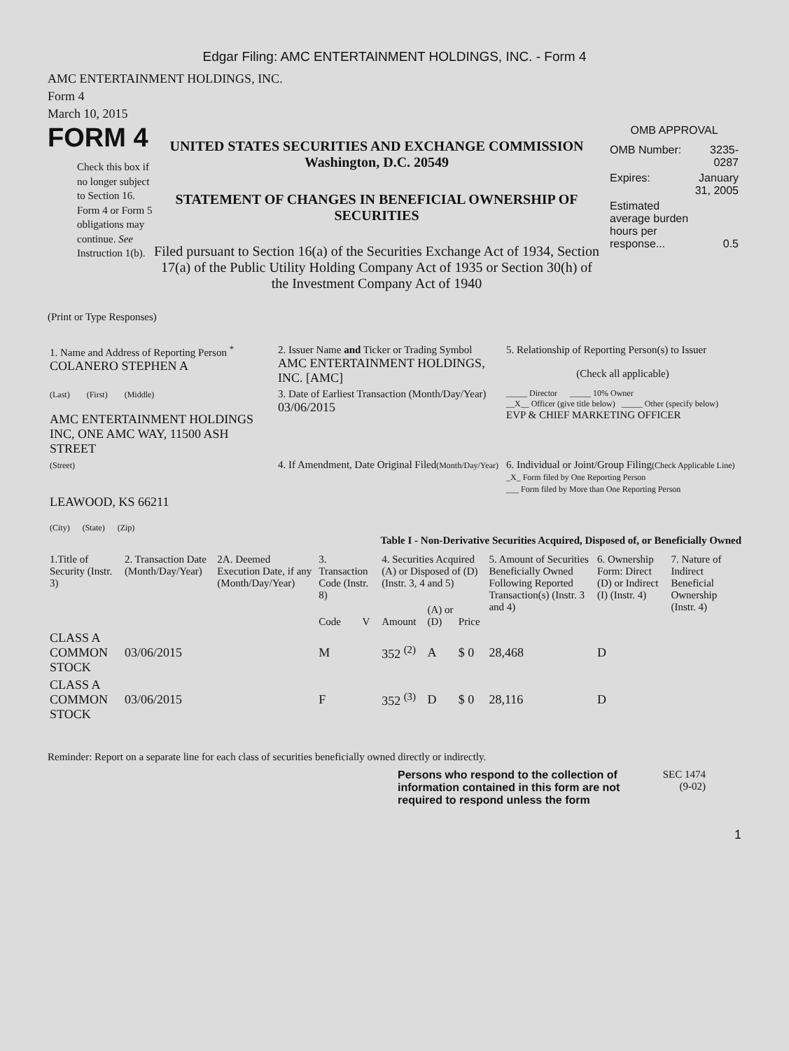Edgar Filing: AMC ENTERTAINMENT HOLDINGS, INC. - Form 4
AMC ENTERTAINMENT HOLDINGS, INC.
Form 4
March 10, 2015
FORM 4
Check this box if no longer subject to Section 16. Form 4 or Form 5 obligations may continue. See Instruction 1(b).
UNITED STATES SECURITIES AND EXCHANGE COMMISSION
Washington, D.C. 20549
STATEMENT OF CHANGES IN BENEFICIAL OWNERSHIP OF SECURITIES
Filed pursuant to Section 16(a) of the Securities Exchange Act of 1934, Section 17(a) of the Public Utility Holding Company Act of 1935 or Section 30(h) of the Investment Company Act of 1940
OMB APPROVAL
| OMB Number: | 3235-0287 |
| Expires: | January 31, 2005 |
| Estimated average burden hours per response... | 0.5 |
(Print or Type Responses)
| 1. Name and Address of Reporting Person <sup>*</sup> COLANERO STEPHEN A | 2. Issuer Name and Ticker or Trading Symbol AMC ENTERTAINMENT HOLDINGS, INC. [AMC] | 5. Relationship of Reporting Person(s) to Issuer (Check all applicable) |
| (Last) (First) (Middle) AMC ENTERTAINMENT HOLDINGS INC, ONE AMC WAY, 11500 ASH STREET | 3. Date of Earliest Transaction (Month/Day/Year) 03/06/2015 | _____ Director _____ 10% Owner __X__ Officer (give title below) _____ Other (specify below) EVP & CHIEF MARKETING OFFICER |
| (Street) LEAWOOD, KS 66211 (City) (State) (Zip) | 4. If Amendment, Date Original Filed (Month/Day/Year) | 6. Individual or Joint/Group Filing (Check Applicable Line) _X_ Form filed by One Reporting Person ___ Form filed by More than One Reporting Person |
Table I - Non-Derivative Securities Acquired, Disposed of, or Beneficially Owned
| 1.Title of Security (Instr. 3) | 2. Transaction Date (Month/Day/Year) | 2A. Deemed Execution Date, if any (Month/Day/Year) | 3. Transaction Code (Instr. 8) | | 4. Securities Acquired (A) or Disposed of (D) (Instr. 3, 4 and 5) | | | 5. Amount of Securities Beneficially Owned Following Reported Transaction(s) (Instr. 3 and 4) | 6. Ownership Form: Direct (D) or Indirect (I) (Instr. 4) | 7. Nature of Indirect Beneficial Ownership (Instr. 4) |
| --- | --- | --- | --- | --- | --- | --- | --- | --- | --- | --- |
| | | | Code | V | Amount | (A) or (D) | Price | | | |
| CLASS A COMMON STOCK | 03/06/2015 | | M | | 352 <sup>(2)</sup> | A | $ 0 | 28,468 | D | |
| CLASS A COMMON STOCK | 03/06/2015 | | F | | 352 <sup>(3)</sup> | D | $ 0 | 28,116 | D | |
Reminder: Report on a separate line for each class of securities beneficially owned directly or indirectly.
Persons who respond to the collection of information contained in this form are not required to respond unless the form
SEC 1474
(9-02)
1